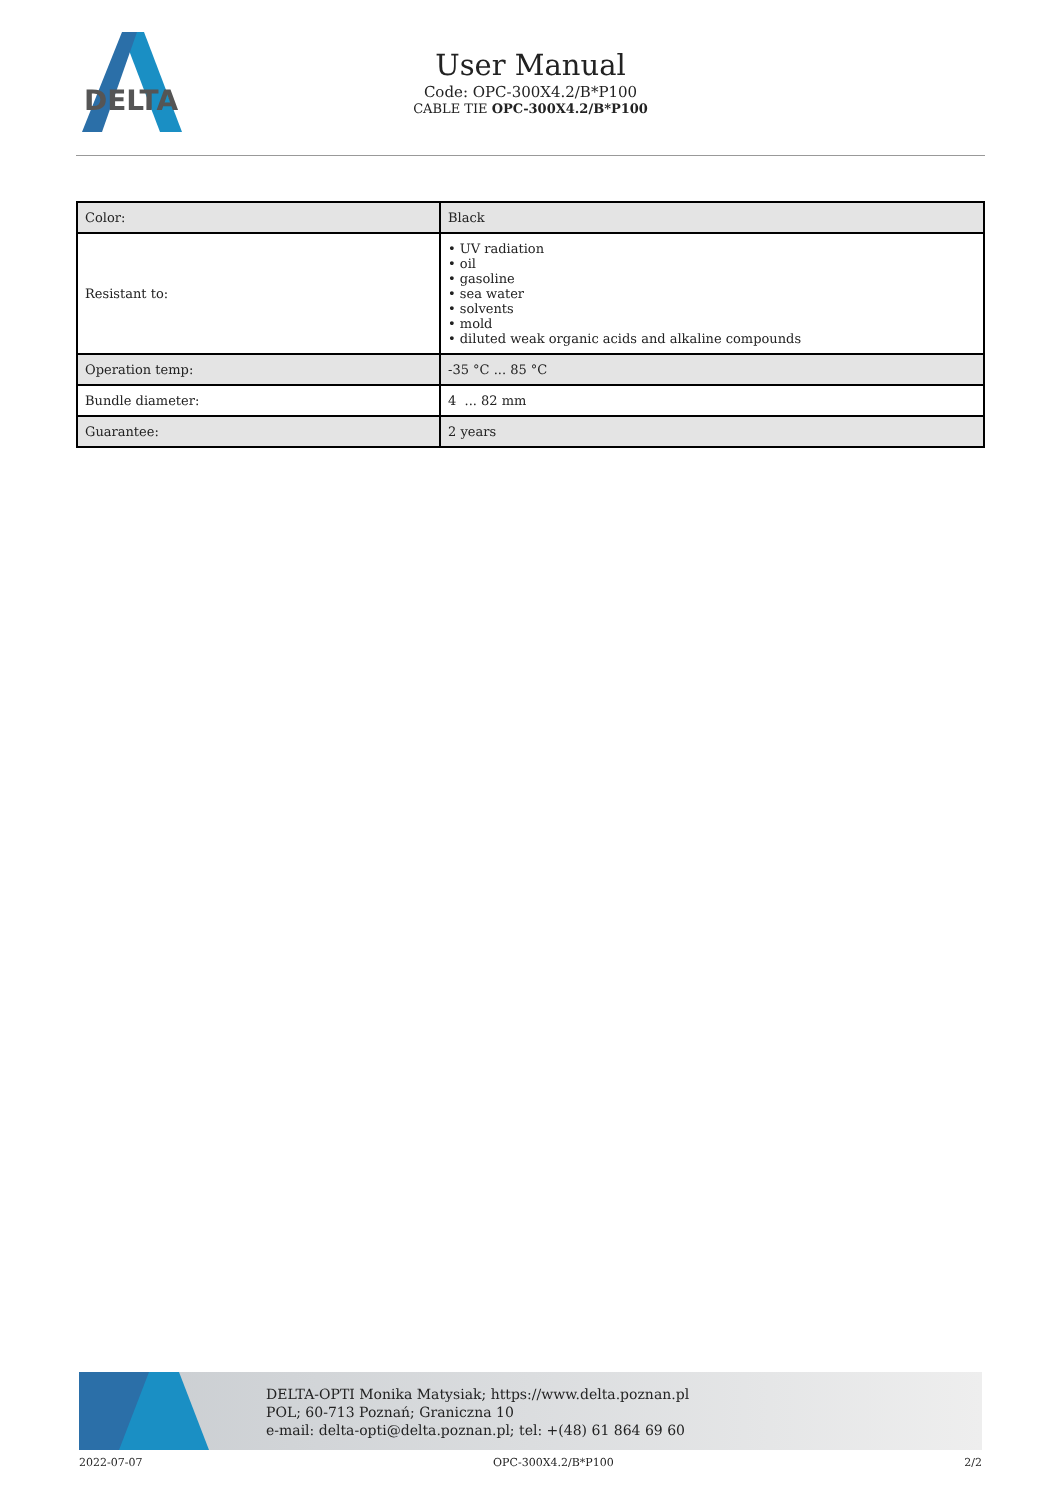DELTA
User Manual
Code: OPC-300X4.2/B*P100
CABLE TIE OPC-300X4.2/B*P100
| Color: | Black |
| Resistant to: | • UV radiation • oil • gasoline • sea water • solvents • mold • diluted weak organic acids and alkaline compounds |
| Operation temp: | -35 °C ... 85 °C |
| Bundle diameter: | 4 ... 82 mm |
| Guarantee: | 2 years |
DELTA-OPTI Monika Matysiak; https://www.delta.poznan.pl
POL; 60-713 Poznań; Graniczna 10
e-mail: delta-opti@delta.poznan.pl; tel: +(48) 61 864 69 60
2022-07-07 OPC-300X4.2/B*P100 2/2